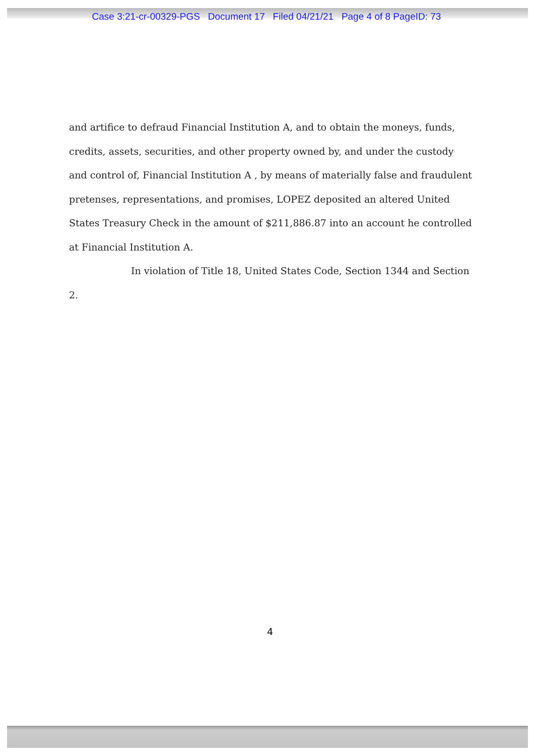Case 3:21-cr-00329-PGS Document 17 Filed 04/21/21 Page 4 of 8 PageID: 73
and artifice to defraud Financial Institution A, and to obtain the moneys, funds, credits, assets, securities, and other property owned by, and under the custody and control of, Financial Institution A , by means of materially false and fraudulent pretenses, representations, and promises, LOPEZ deposited an altered United States Treasury Check in the amount of $211,886.87 into an account he controlled at Financial Institution A.
In violation of Title 18, United States Code, Section 1344 and Section 2.
4